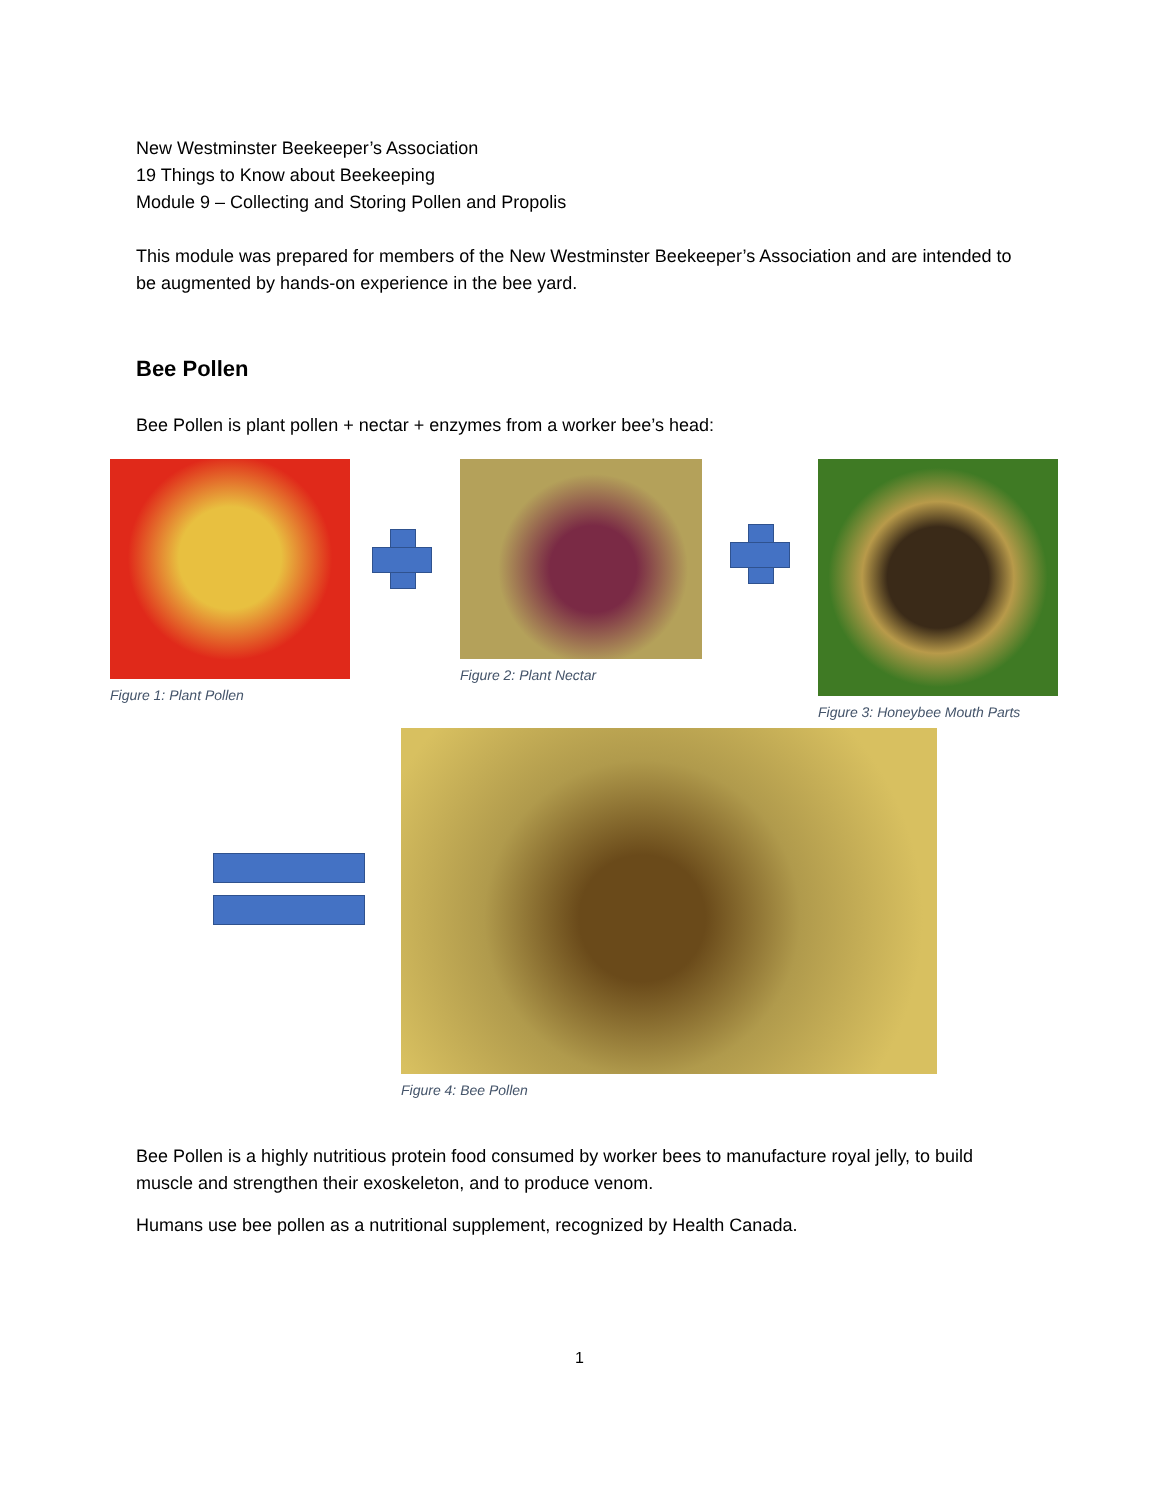New Westminster Beekeeper’s Association
19 Things to Know about Beekeeping
Module 9 – Collecting and Storing Pollen and Propolis
This module was prepared for members of the New Westminster Beekeeper’s Association and are intended to be augmented by hands-on experience in the bee yard.
Bee Pollen
Bee Pollen is plant pollen + nectar + enzymes from a worker bee’s head:
Figure 1: Plant Pollen Figure 2: Plant Nectar Figure 3: Honeybee Mouth Parts
Figure 4: Bee Pollen
Bee Pollen is a highly nutritious protein food consumed by worker bees to manufacture royal jelly, to build muscle and strengthen their exoskeleton, and to produce venom.
Humans use bee pollen as a nutritional supplement, recognized by Health Canada.
1